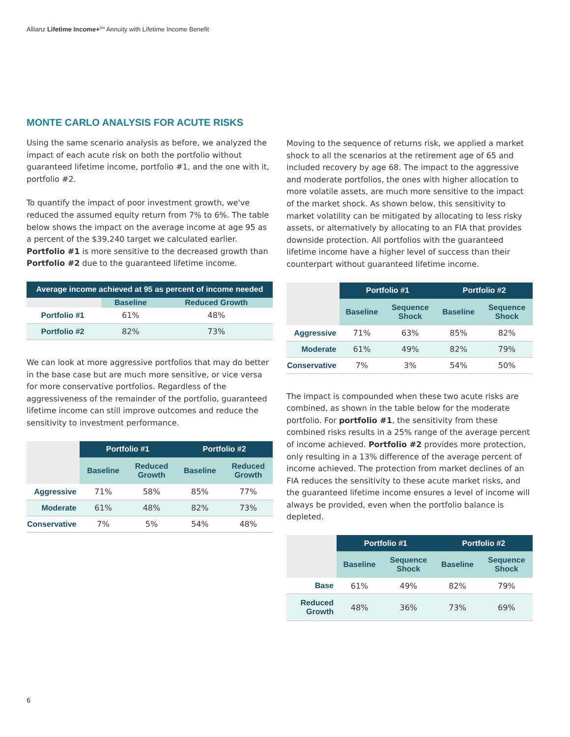Allianz Lifetime Income+<sup>SM</sup> Annuity with Lifetime Income Benefit
MONTE CARLO ANALYSIS FOR ACUTE RISKS
Using the same scenario analysis as before, we analyzed the impact of each acute risk on both the portfolio without guaranteed lifetime income, portfolio #1, and the one with it, portfolio #2.
To quantify the impact of poor investment growth, we've reduced the assumed equity return from 7% to 6%. The table below shows the impact on the average income at age 95 as a percent of the $39,240 target we calculated earlier. Portfolio #1 is more sensitive to the decreased growth than Portfolio #2 due to the guaranteed lifetime income.
| Average income achieved at 95 as percent of income needed | | |
| --- | --- | --- |
| | Baseline | Reduced Growth |
| Portfolio #1 | 61% | 48% |
| Portfolio #2 | 82% | 73% |
We can look at more aggressive portfolios that may do better in the base case but are much more sensitive, or vice versa for more conservative portfolios. Regardless of the aggressiveness of the remainder of the portfolio, guaranteed lifetime income can still improve outcomes and reduce the sensitivity to investment performance.
| | Portfolio #1 | | Portfolio #2 | |
| --- | --- | --- | --- | --- |
| | Baseline | Reduced Growth | Baseline | Reduced Growth |
| Aggressive | 71% | 58% | 85% | 77% |
| Moderate | 61% | 48% | 82% | 73% |
| Conservative | 7% | 5% | 54% | 48% |
Moving to the sequence of returns risk, we applied a market shock to all the scenarios at the retirement age of 65 and included recovery by age 68. The impact to the aggressive and moderate portfolios, the ones with higher allocation to more volatile assets, are much more sensitive to the impact of the market shock. As shown below, this sensitivity to market volatility can be mitigated by allocating to less risky assets, or alternatively by allocating to an FIA that provides downside protection. All portfolios with the guaranteed lifetime income have a higher level of success than their counterpart without guaranteed lifetime income.
| | Portfolio #1 | | Portfolio #2 | |
| --- | --- | --- | --- | --- |
| | Baseline | Sequence Shock | Baseline | Sequence Shock |
| Aggressive | 71% | 63% | 85% | 82% |
| Moderate | 61% | 49% | 82% | 79% |
| Conservative | 7% | 3% | 54% | 50% |
The impact is compounded when these two acute risks are combined, as shown in the table below for the moderate portfolio. For portfolio #1, the sensitivity from these combined risks results in a 25% range of the average percent of income achieved. Portfolio #2 provides more protection, only resulting in a 13% difference of the average percent of income achieved. The protection from market declines of an FIA reduces the sensitivity to these acute market risks, and the guaranteed lifetime income ensures a level of income will always be provided, even when the portfolio balance is depleted.
| | Portfolio #1 | | Portfolio #2 | |
| --- | --- | --- | --- | --- |
| | Baseline | Sequence Shock | Baseline | Sequence Shock |
| Base | 61% | 49% | 82% | 79% |
| Reduced Growth | 48% | 36% | 73% | 69% |
6